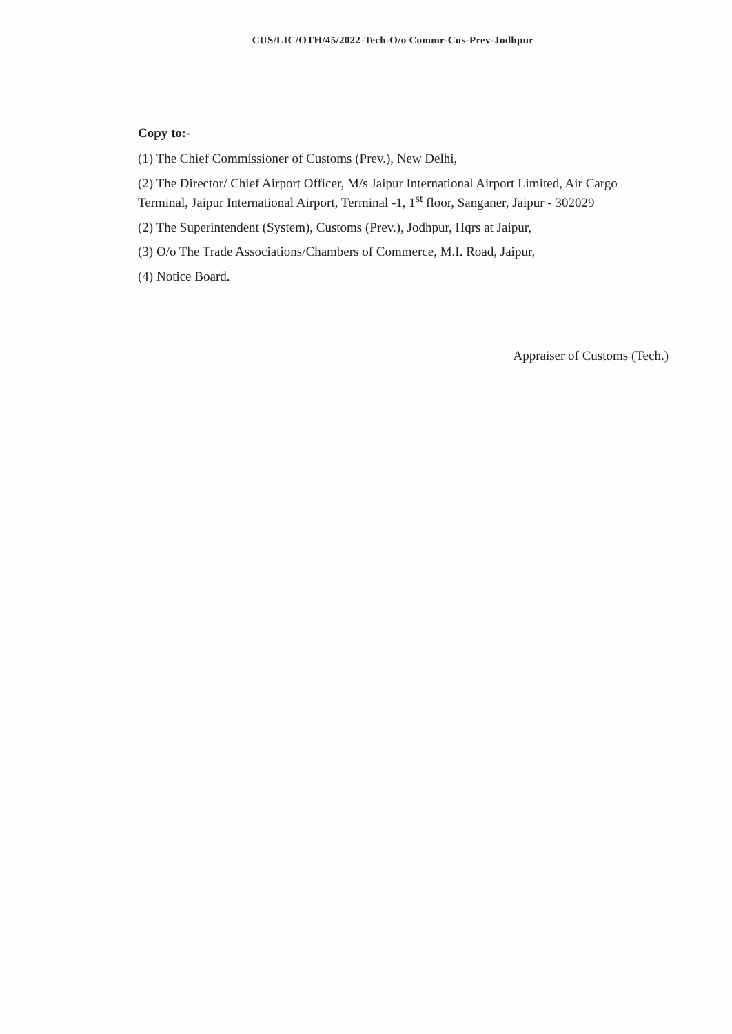CUS/LIC/OTH/45/2022-Tech-O/o Commr-Cus-Prev-Jodhpur
Copy to:-
(1) The Chief Commissioner of Customs (Prev.), New Delhi,
(2) The Director/ Chief Airport Officer, M/s Jaipur International Airport Limited, Air Cargo Terminal, Jaipur International Airport, Terminal -1, 1<sup>st</sup> floor, Sanganer, Jaipur - 302029
(2) The Superintendent (System), Customs (Prev.), Jodhpur, Hqrs at Jaipur,
(3) O/o The Trade Associations/Chambers of Commerce, M.I. Road, Jaipur,
(4) Notice Board.
Appraiser of Customs (Tech.)